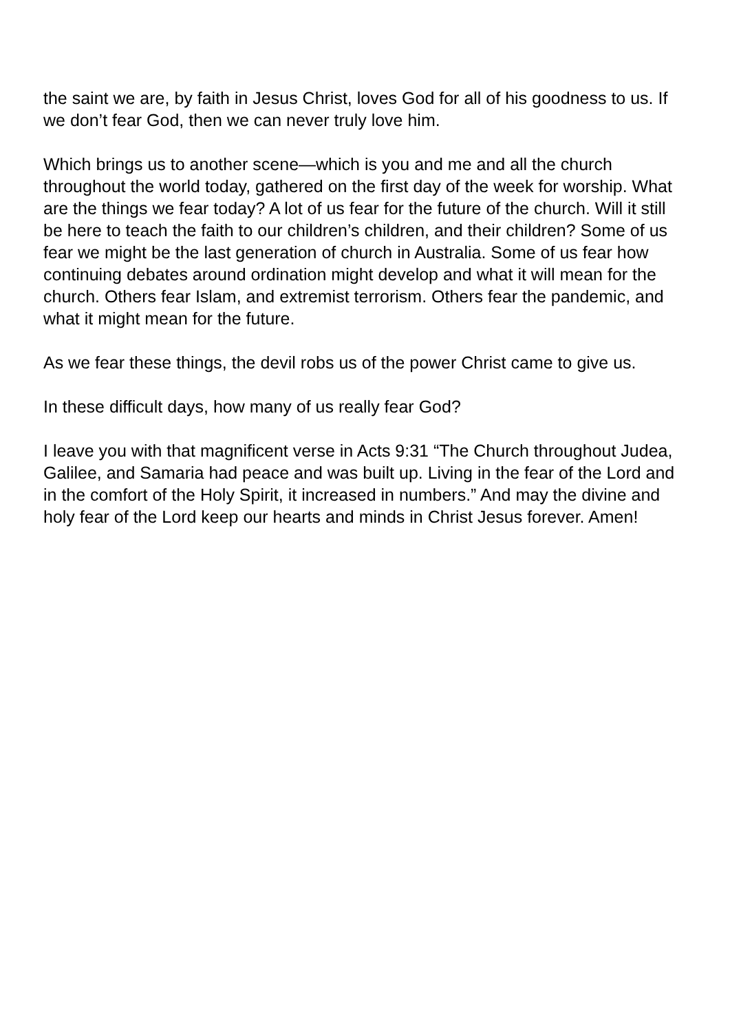the saint we are, by faith in Jesus Christ, loves God for all of his goodness to us. If we don’t fear God, then we can never truly love him.
Which brings us to another scene—which is you and me and all the church throughout the world today, gathered on the first day of the week for worship. What are the things we fear today? A lot of us fear for the future of the church. Will it still be here to teach the faith to our children’s children, and their children? Some of us fear we might be the last generation of church in Australia. Some of us fear how continuing debates around ordination might develop and what it will mean for the church. Others fear Islam, and extremist terrorism. Others fear the pandemic, and what it might mean for the future.
As we fear these things, the devil robs us of the power Christ came to give us.
In these difficult days, how many of us really fear God?
I leave you with that magnificent verse in Acts 9:31 “The Church throughout Judea, Galilee, and Samaria had peace and was built up. Living in the fear of the Lord and in the comfort of the Holy Spirit, it increased in numbers.” And may the divine and holy fear of the Lord keep our hearts and minds in Christ Jesus forever. Amen!